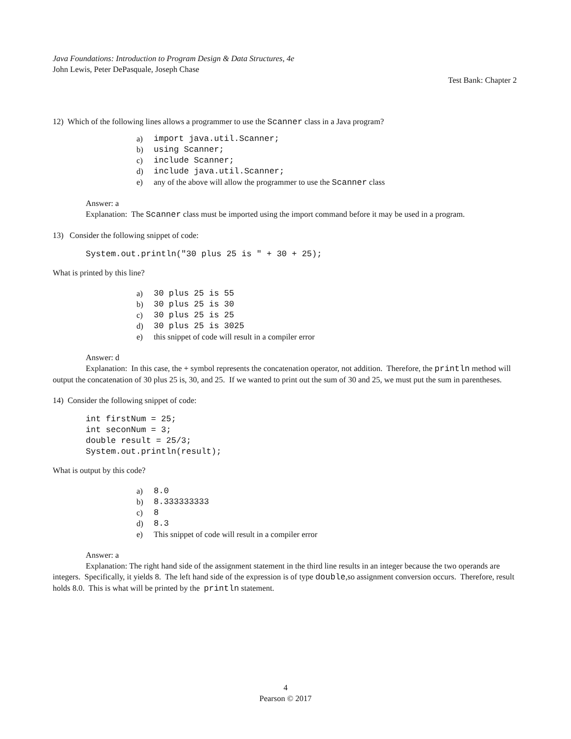Java Foundations: Introduction to Program Design & Data Structures, 4e
John Lewis, Peter DePasquale, Joseph Chase
Test Bank: Chapter 2
12) Which of the following lines allows a programmer to use the Scanner class in a Java program?
a) import java.util.Scanner;
b) using Scanner;
c) include Scanner;
d) include java.util.Scanner;
e) any of the above will allow the programmer to use the Scanner class
Answer: a
Explanation: The Scanner class must be imported using the import command before it may be used in a program.
13) Consider the following snippet of code:
System.out.println("30 plus 25 is " + 30 + 25);
What is printed by this line?
a) 30 plus 25 is 55
b) 30 plus 25 is 30
c) 30 plus 25 is 25
d) 30 plus 25 is 3025
e) this snippet of code will result in a compiler error
Answer: d
Explanation: In this case, the + symbol represents the concatenation operator, not addition. Therefore, the println method will output the concatenation of 30 plus 25 is, 30, and 25. If we wanted to print out the sum of 30 and 25, we must put the sum in parentheses.
14) Consider the following snippet of code:
int firstNum = 25;
int seconNum = 3;
double result = 25/3;
System.out.println(result);
What is output by this code?
a) 8.0
b) 8.333333333
c) 8
d) 8.3
e) This snippet of code will result in a compiler error
Answer: a
Explanation: The right hand side of the assignment statement in the third line results in an integer because the two operands are integers. Specifically, it yields 8. The left hand side of the expression is of type double,so assignment conversion occurs. Therefore, result holds 8.0. This is what will be printed by the println statement.
4
Pearson © 2017